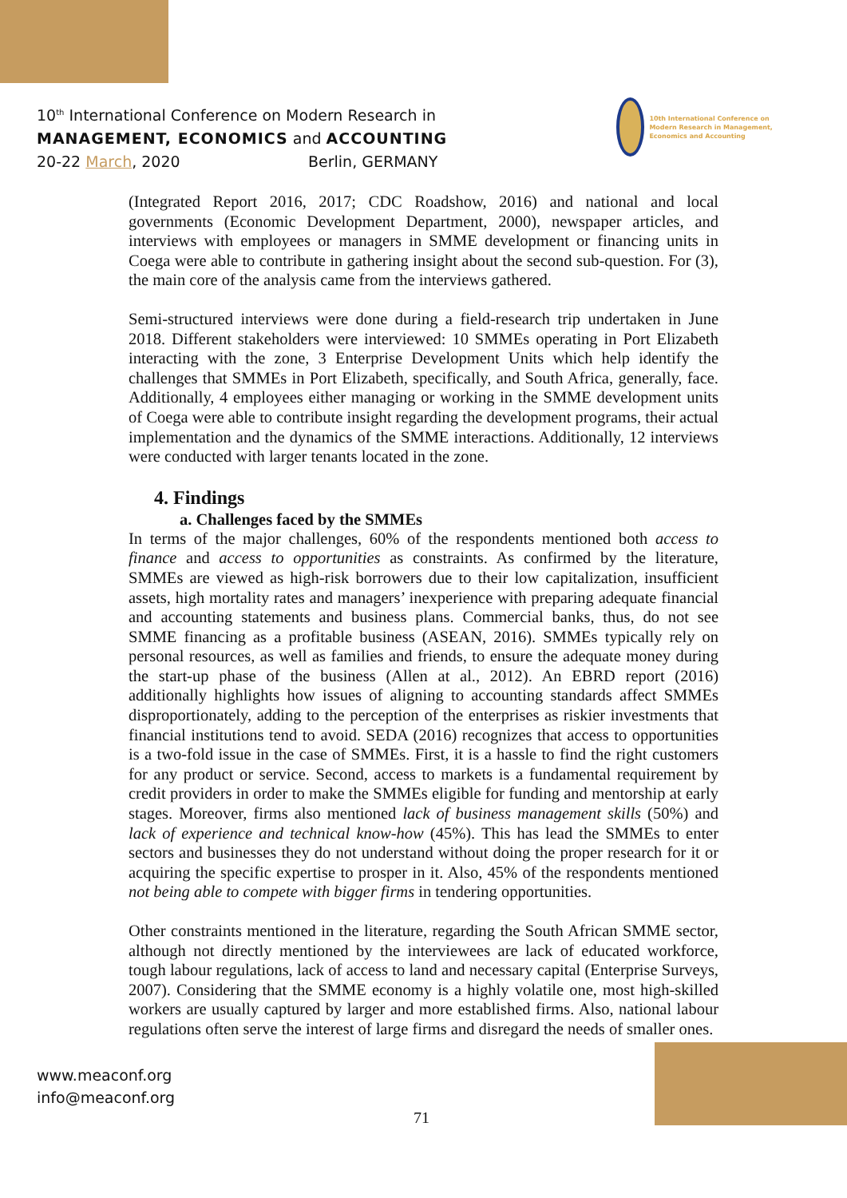10<sup>th</sup> International Conference on Modern Research in
MANAGEMENT, ECONOMICS and ACCOUNTING
20-22 March, 2020 Berlin, GERMANY
10th International Conference on Modern Research in Management, Economics and Accounting
(Integrated Report 2016, 2017; CDC Roadshow, 2016) and national and local governments (Economic Development Department, 2000), newspaper articles, and interviews with employees or managers in SMME development or financing units in Coega were able to contribute in gathering insight about the second sub-question. For (3), the main core of the analysis came from the interviews gathered.
Semi-structured interviews were done during a field-research trip undertaken in June 2018. Different stakeholders were interviewed: 10 SMMEs operating in Port Elizabeth interacting with the zone, 3 Enterprise Development Units which help identify the challenges that SMMEs in Port Elizabeth, specifically, and South Africa, generally, face. Additionally, 4 employees either managing or working in the SMME development units of Coega were able to contribute insight regarding the development programs, their actual implementation and the dynamics of the SMME interactions. Additionally, 12 interviews were conducted with larger tenants located in the zone.
4. Findings
a. Challenges faced by the SMMEs
In terms of the major challenges, 60% of the respondents mentioned both access to finance and access to opportunities as constraints. As confirmed by the literature, SMMEs are viewed as high-risk borrowers due to their low capitalization, insufficient assets, high mortality rates and managers’ inexperience with preparing adequate financial and accounting statements and business plans. Commercial banks, thus, do not see SMME financing as a profitable business (ASEAN, 2016). SMMEs typically rely on personal resources, as well as families and friends, to ensure the adequate money during the start-up phase of the business (Allen at al., 2012). An EBRD report (2016) additionally highlights how issues of aligning to accounting standards affect SMMEs disproportionately, adding to the perception of the enterprises as riskier investments that financial institutions tend to avoid. SEDA (2016) recognizes that access to opportunities is a two-fold issue in the case of SMMEs. First, it is a hassle to find the right customers for any product or service. Second, access to markets is a fundamental requirement by credit providers in order to make the SMMEs eligible for funding and mentorship at early stages. Moreover, firms also mentioned lack of business management skills (50%) and lack of experience and technical know-how (45%). This has lead the SMMEs to enter sectors and businesses they do not understand without doing the proper research for it or acquiring the specific expertise to prosper in it. Also, 45% of the respondents mentioned not being able to compete with bigger firms in tendering opportunities.
Other constraints mentioned in the literature, regarding the South African SMME sector, although not directly mentioned by the interviewees are lack of educated workforce, tough labour regulations, lack of access to land and necessary capital (Enterprise Surveys, 2007). Considering that the SMME economy is a highly volatile one, most high-skilled workers are usually captured by larger and more established firms. Also, national labour regulations often serve the interest of large firms and disregard the needs of smaller ones.
www.meaconf.org
info@meaconf.org
71